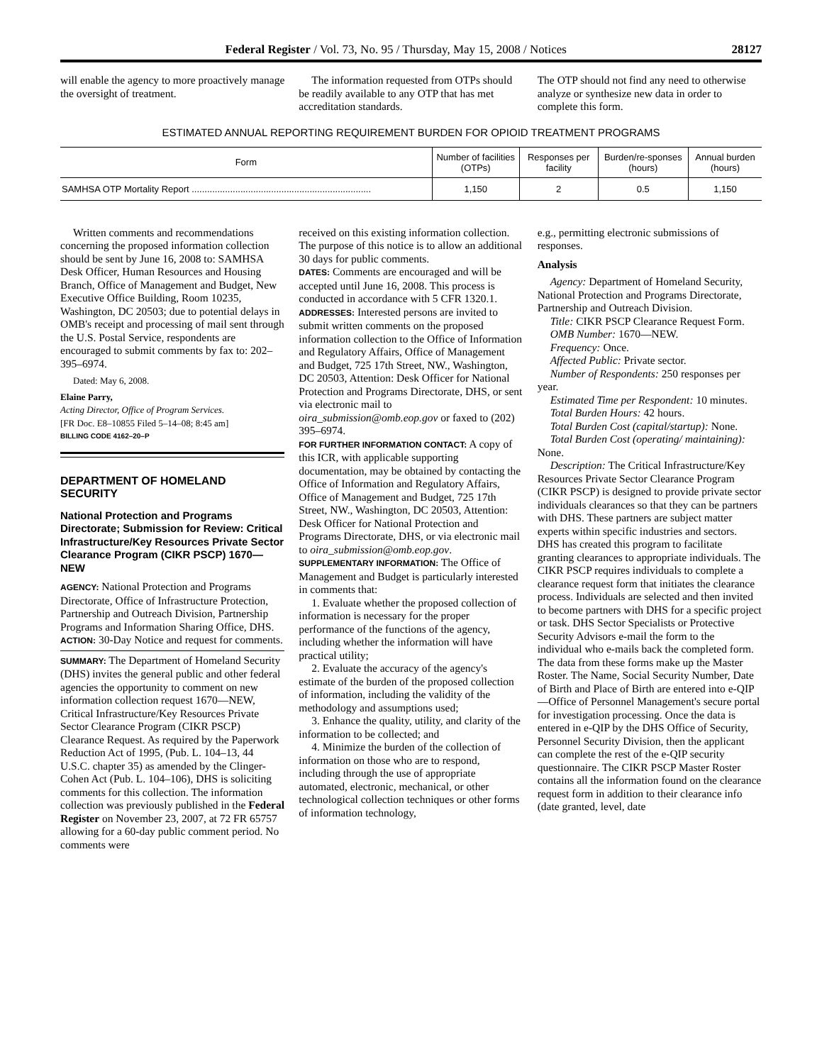Federal Register / Vol. 73, No. 95 / Thursday, May 15, 2008 / Notices 28127
will enable the agency to more proactively manage the oversight of treatment.
The information requested from OTPs should be readily available to any OTP that has met accreditation standards.
The OTP should not find any need to otherwise analyze or synthesize new data in order to complete this form.
ESTIMATED ANNUAL REPORTING REQUIREMENT BURDEN FOR OPIOID TREATMENT PROGRAMS
| Form | Number of facilities (OTPs) | Responses per facility | Burden/re-sponses (hours) | Annual burden (hours) |
| --- | --- | --- | --- | --- |
| SAMHSA OTP Mortality Report ...................................................................... | 1,150 | 2 | 0.5 | 1,150 |
Written comments and recommendations concerning the proposed information collection should be sent by June 16, 2008 to: SAMHSA Desk Officer, Human Resources and Housing Branch, Office of Management and Budget, New Executive Office Building, Room 10235, Washington, DC 20503; due to potential delays in OMB's receipt and processing of mail sent through the U.S. Postal Service, respondents are encouraged to submit comments by fax to: 202–395–6974.
Dated: May 6, 2008.
Elaine Parry,
Acting Director, Office of Program Services.
[FR Doc. E8–10855 Filed 5–14–08; 8:45 am]
BILLING CODE 4162–20–P
DEPARTMENT OF HOMELAND SECURITY
National Protection and Programs Directorate; Submission for Review: Critical Infrastructure/Key Resources Private Sector Clearance Program (CIKR PSCP) 1670—NEW
AGENCY: National Protection and Programs Directorate, Office of Infrastructure Protection, Partnership and Outreach Division, Partnership Programs and Information Sharing Office, DHS.
ACTION: 30-Day Notice and request for comments.
SUMMARY: The Department of Homeland Security (DHS) invites the general public and other federal agencies the opportunity to comment on new information collection request 1670—NEW, Critical Infrastructure/Key Resources Private Sector Clearance Program (CIKR PSCP) Clearance Request. As required by the Paperwork Reduction Act of 1995, (Pub. L. 104–13, 44 U.S.C. chapter 35) as amended by the Clinger-Cohen Act (Pub. L. 104–106), DHS is soliciting comments for this collection. The information collection was previously published in the Federal Register on November 23, 2007, at 72 FR 65757 allowing for a 60-day public comment period. No comments were
received on this existing information collection. The purpose of this notice is to allow an additional 30 days for public comments.
DATES: Comments are encouraged and will be accepted until June 16, 2008. This process is conducted in accordance with 5 CFR 1320.1.
ADDRESSES: Interested persons are invited to submit written comments on the proposed information collection to the Office of Information and Regulatory Affairs, Office of Management and Budget, 725 17th Street, NW., Washington, DC 20503, Attention: Desk Officer for National Protection and Programs Directorate, DHS, or sent via electronic mail to oira_submission@omb.eop.gov or faxed to (202) 395–6974.
FOR FURTHER INFORMATION CONTACT: A copy of this ICR, with applicable supporting documentation, may be obtained by contacting the Office of Information and Regulatory Affairs, Office of Management and Budget, 725 17th Street, NW., Washington, DC 20503, Attention: Desk Officer for National Protection and Programs Directorate, DHS, or via electronic mail to oira_submission@omb.eop.gov.
SUPPLEMENTARY INFORMATION: The Office of Management and Budget is particularly interested in comments that:
1. Evaluate whether the proposed collection of information is necessary for the proper performance of the functions of the agency, including whether the information will have practical utility;
2. Evaluate the accuracy of the agency's estimate of the burden of the proposed collection of information, including the validity of the methodology and assumptions used;
3. Enhance the quality, utility, and clarity of the information to be collected; and
4. Minimize the burden of the collection of information on those who are to respond, including through the use of appropriate automated, electronic, mechanical, or other technological collection techniques or other forms of information technology,
e.g., permitting electronic submissions of responses.
Analysis
Agency: Department of Homeland Security, National Protection and Programs Directorate, Partnership and Outreach Division.
Title: CIKR PSCP Clearance Request Form.
OMB Number: 1670—NEW.
Frequency: Once.
Affected Public: Private sector.
Number of Respondents: 250 responses per year.
Estimated Time per Respondent: 10 minutes.
Total Burden Hours: 42 hours.
Total Burden Cost (capital/startup): None.
Total Burden Cost (operating/ maintaining): None.
Description: The Critical Infrastructure/Key Resources Private Sector Clearance Program (CIKR PSCP) is designed to provide private sector individuals clearances so that they can be partners with DHS. These partners are subject matter experts within specific industries and sectors. DHS has created this program to facilitate granting clearances to appropriate individuals. The CIKR PSCP requires individuals to complete a clearance request form that initiates the clearance process. Individuals are selected and then invited to become partners with DHS for a specific project or task. DHS Sector Specialists or Protective Security Advisors e-mail the form to the individual who e-mails back the completed form. The data from these forms make up the Master Roster. The Name, Social Security Number, Date of Birth and Place of Birth are entered into e-QIP—Office of Personnel Management's secure portal for investigation processing. Once the data is entered in e-QIP by the DHS Office of Security, Personnel Security Division, then the applicant can complete the rest of the e-QIP security questionnaire. The CIKR PSCP Master Roster contains all the information found on the clearance request form in addition to their clearance info (date granted, level, date